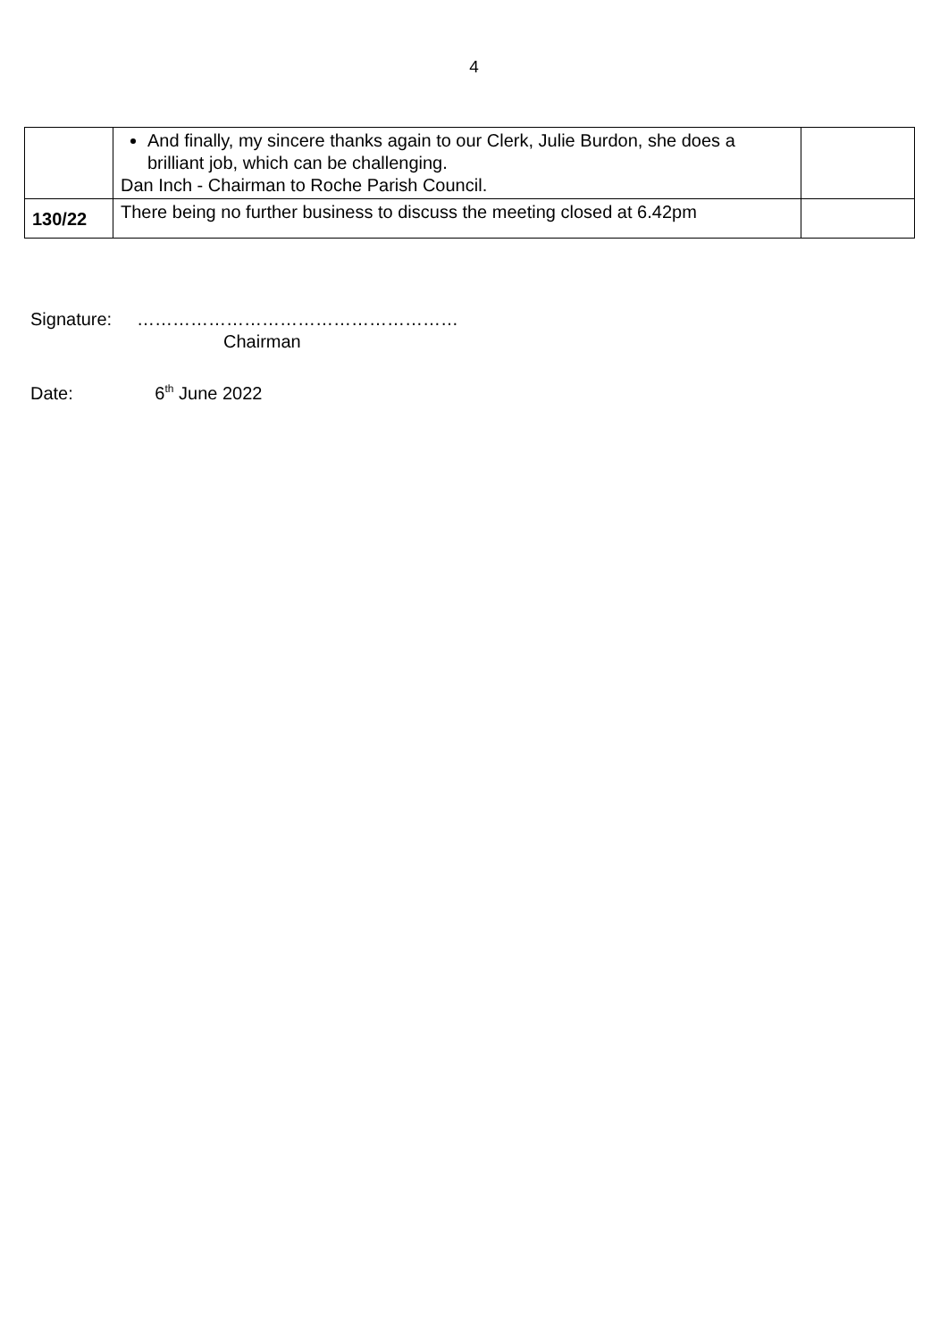4
| | And finally, my sincere thanks again to our Clerk, Julie Burdon, she does a brilliant job, which can be challenging. Dan Inch - Chairman to Roche Parish Council. | |
| 130/22 | There being no further business to discuss the meeting closed at 6.42pm | |
Signature: ………………………………………………
Chairman
Date: 6<sup>th</sup> June 2022